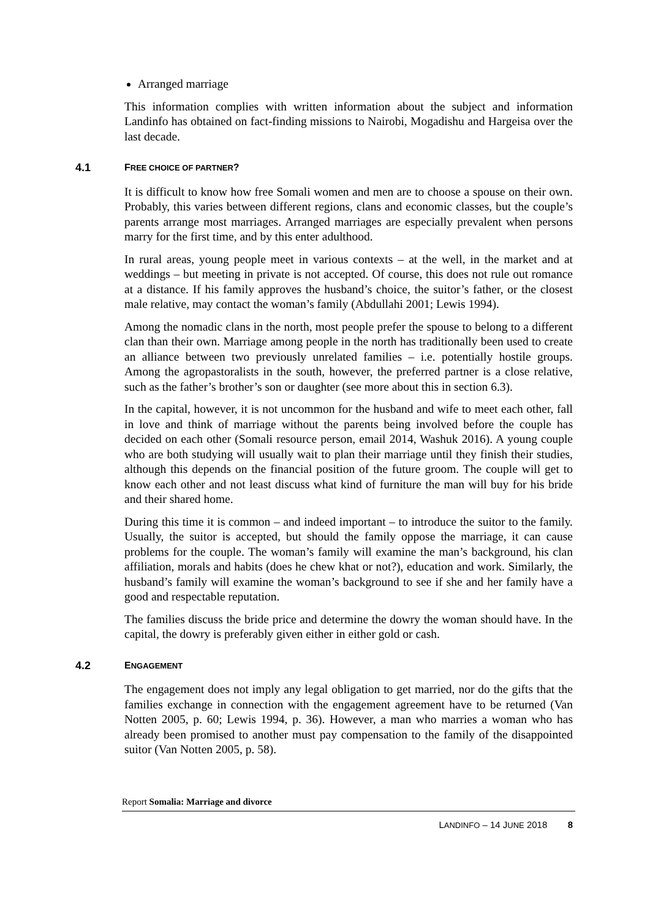Arranged marriage
This information complies with written information about the subject and information Landinfo has obtained on fact-finding missions to Nairobi, Mogadishu and Hargeisa over the last decade.
4.1 FREE CHOICE OF PARTNER?
It is difficult to know how free Somali women and men are to choose a spouse on their own. Probably, this varies between different regions, clans and economic classes, but the couple’s parents arrange most marriages. Arranged marriages are especially prevalent when persons marry for the first time, and by this enter adulthood.
In rural areas, young people meet in various contexts – at the well, in the market and at weddings – but meeting in private is not accepted. Of course, this does not rule out romance at a distance. If his family approves the husband’s choice, the suitor’s father, or the closest male relative, may contact the woman’s family (Abdullahi 2001; Lewis 1994).
Among the nomadic clans in the north, most people prefer the spouse to belong to a different clan than their own. Marriage among people in the north has traditionally been used to create an alliance between two previously unrelated families – i.e. potentially hostile groups. Among the agropastoralists in the south, however, the preferred partner is a close relative, such as the father’s brother’s son or daughter (see more about this in section 6.3).
In the capital, however, it is not uncommon for the husband and wife to meet each other, fall in love and think of marriage without the parents being involved before the couple has decided on each other (Somali resource person, email 2014, Washuk 2016). A young couple who are both studying will usually wait to plan their marriage until they finish their studies, although this depends on the financial position of the future groom. The couple will get to know each other and not least discuss what kind of furniture the man will buy for his bride and their shared home.
During this time it is common – and indeed important – to introduce the suitor to the family. Usually, the suitor is accepted, but should the family oppose the marriage, it can cause problems for the couple. The woman’s family will examine the man’s background, his clan affiliation, morals and habits (does he chew khat or not?), education and work. Similarly, the husband’s family will examine the woman’s background to see if she and her family have a good and respectable reputation.
The families discuss the bride price and determine the dowry the woman should have. In the capital, the dowry is preferably given either in either gold or cash.
4.2 ENGAGEMENT
The engagement does not imply any legal obligation to get married, nor do the gifts that the families exchange in connection with the engagement agreement have to be returned (Van Notten 2005, p. 60; Lewis 1994, p. 36). However, a man who marries a woman who has already been promised to another must pay compensation to the family of the disappointed suitor (Van Notten 2005, p. 58).
Report Somalia: Marriage and divorce
LANDINFO – 14 JUNE 2018 8